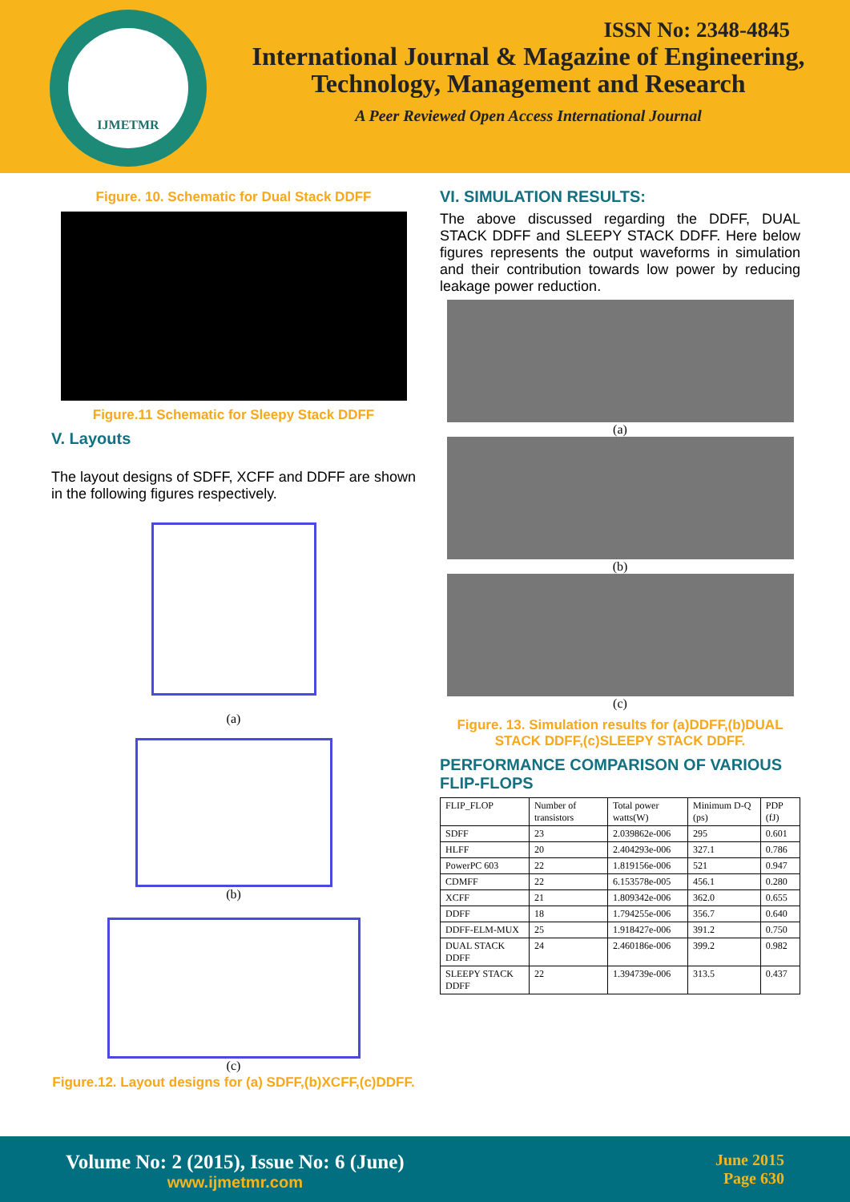IJMETMR
ISSN No: 2348-4845
International Journal & Magazine of Engineering,
Technology, Management and Research
A Peer Reviewed Open Access International Journal
Figure. 10. Schematic for Dual Stack DDFF
Figure.11 Schematic for Sleepy Stack DDFF
V. Layouts
The layout designs of SDFF, XCFF and DDFF are shown in the following figures respectively.
(a)
(b)
(c)
Figure.12. Layout designs for (a) SDFF,(b)XCFF,(c)DDFF.
VI. SIMULATION RESULTS:
The above discussed regarding the DDFF, DUAL STACK DDFF and SLEEPY STACK DDFF. Here below figures represents the output waveforms in simulation and their contribution towards low power by reducing leakage power reduction.
(a)
(b)
(c)
Figure. 13. Simulation results for (a)DDFF,(b)DUAL STACK DDFF,(c)SLEEPY STACK DDFF.
PERFORMANCE COMPARISON OF VARIOUS FLIP-FLOPS
| FLIP_FLOP | Number of transistors | Total power watts(W) | Minimum D-Q (ps) | PDP (fJ) |
| --- | --- | --- | --- | --- |
| SDFF | 23 | 2.039862e-006 | 295 | 0.601 |
| HLFF | 20 | 2.404293e-006 | 327.1 | 0.786 |
| PowerPC 603 | 22 | 1.819156e-006 | 521 | 0.947 |
| CDMFF | 22 | 6.153578e-005 | 456.1 | 0.280 |
| XCFF | 21 | 1.809342e-006 | 362.0 | 0.655 |
| DDFF | 18 | 1.794255e-006 | 356.7 | 0.640 |
| DDFF-ELM-MUX | 25 | 1.918427e-006 | 391.2 | 0.750 |
| DUAL STACK DDFF | 24 | 2.460186e-006 | 399.2 | 0.982 |
| SLEEPY STACK DDFF | 22 | 1.394739e-006 | 313.5 | 0.437 |
Volume No: 2 (2015), Issue No: 6 (June)
www.ijmetmr.com
June 2015
Page 630